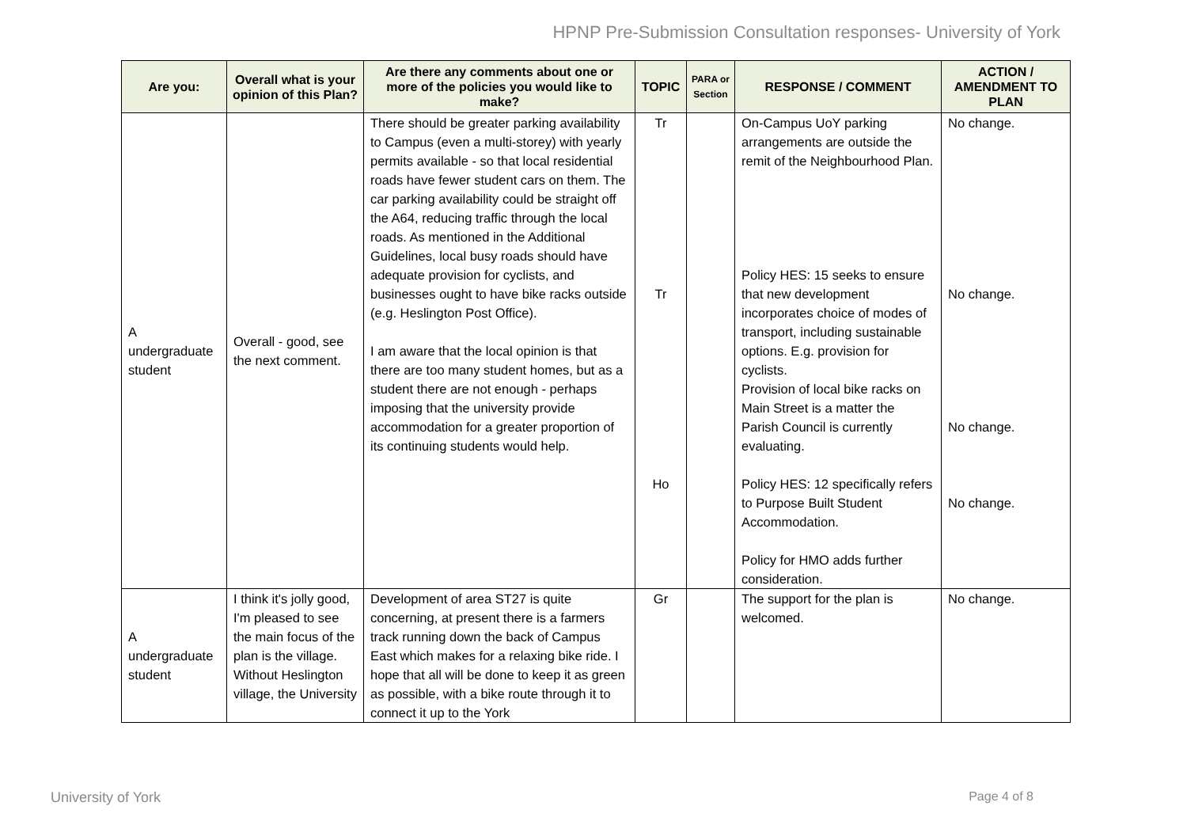HPNP Pre-Submission Consultation responses- University of York
| Are you: | Overall what is your opinion of this Plan? | Are there any comments about one or more of the policies you would like to make? | TOPIC | PARA or Section | RESPONSE / COMMENT | ACTION / AMENDMENT TO PLAN |
| --- | --- | --- | --- | --- | --- | --- |
| A undergraduate student | Overall - good, see the next comment. | There should be greater parking availability to Campus (even a multi-storey) with yearly permits available - so that local residential roads have fewer student cars on them. The car parking availability could be straight off the A64, reducing traffic through the local roads. As mentioned in the Additional Guidelines, local busy roads should have adequate provision for cyclists, and businesses ought to have bike racks outside (e.g. Heslington Post Office). I am aware that the local opinion is that there are too many student homes, but as a student there are not enough - perhaps imposing that the university provide accommodation for a greater proportion of its continuing students would help. | Tr Tr Ho | | On-Campus UoY parking arrangements are outside the remit of the Neighbourhood Plan. Policy HES: 15 seeks to ensure that new development incorporates choice of modes of transport, including sustainable options. E.g. provision for cyclists. Provision of local bike racks on Main Street is a matter the Parish Council is currently evaluating. Policy HES: 12 specifically refers to Purpose Built Student Accommodation. Policy for HMO adds further consideration. | No change. No change. No change. No change. |
| A undergraduate student | I think it's jolly good, I'm pleased to see the main focus of the plan is the village. Without Heslington village, the University | Development of area ST27 is quite concerning, at present there is a farmers track running down the back of Campus East which makes for a relaxing bike ride. I hope that all will be done to keep it as green as possible, with a bike route through it to connect it up to the York | Gr | | The support for the plan is welcomed. | No change. |
University of York Page 4 of 8